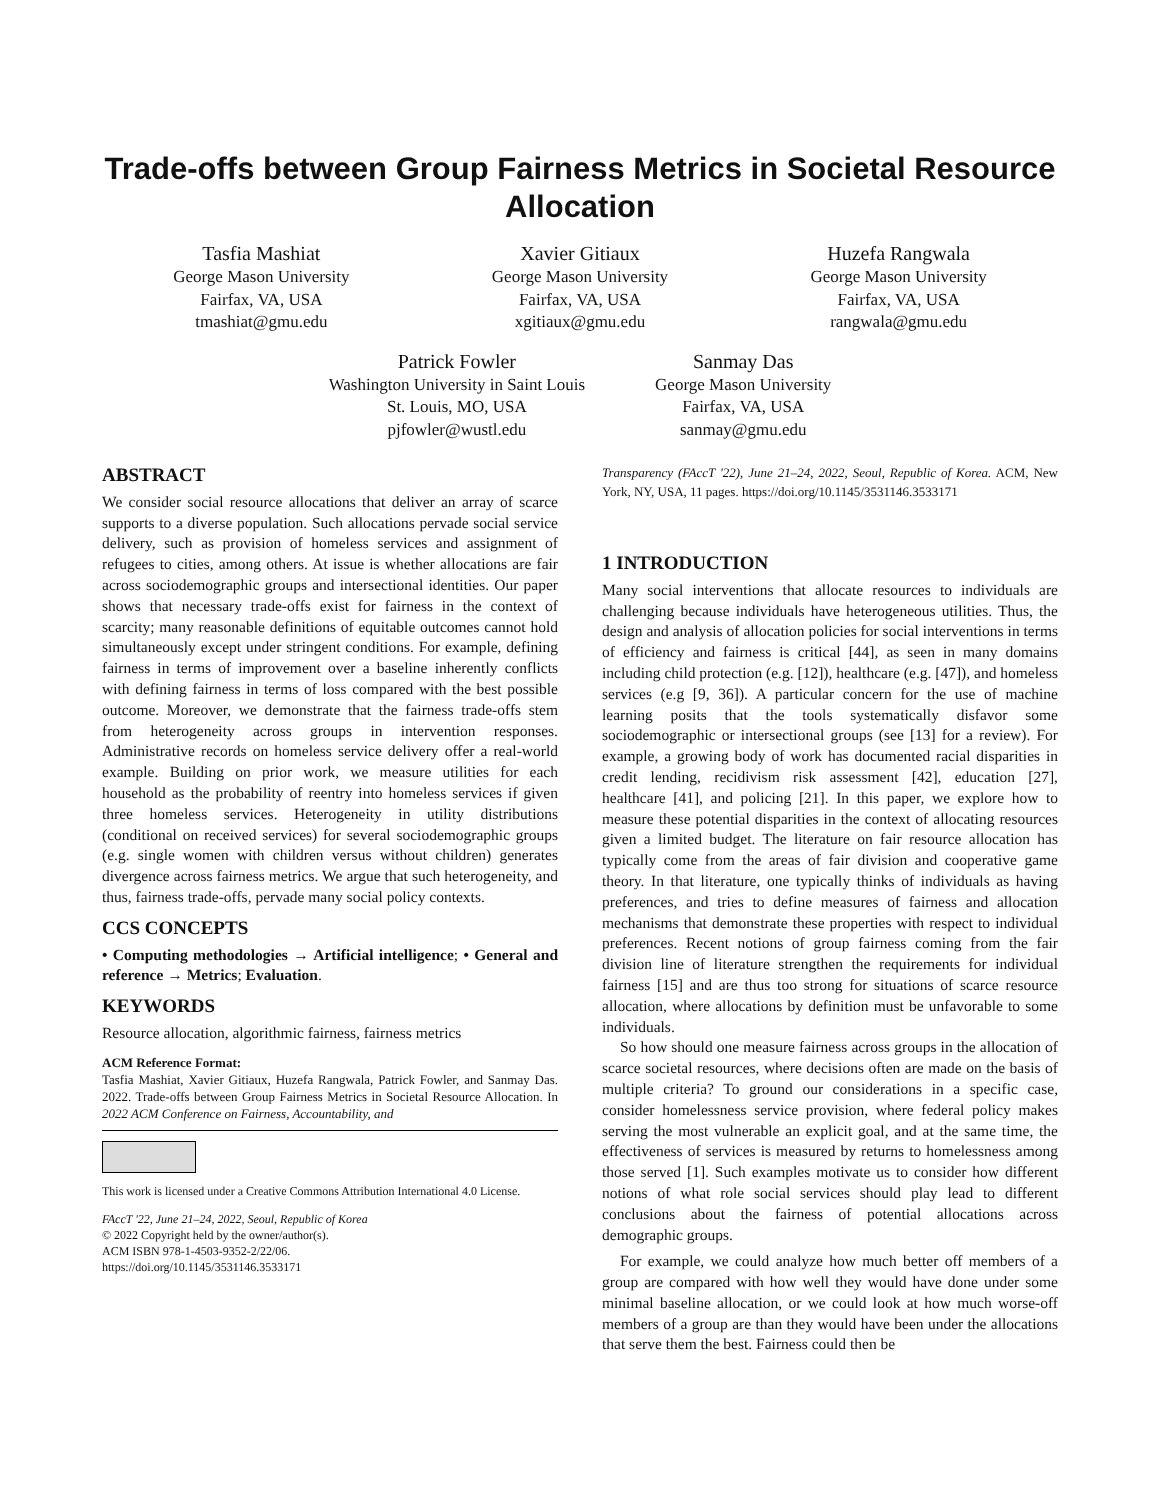Trade-offs between Group Fairness Metrics in Societal Resource Allocation
Tasfia Mashiat
George Mason University
Fairfax, VA, USA
tmashiat@gmu.edu
Xavier Gitiaux
George Mason University
Fairfax, VA, USA
xgitiaux@gmu.edu
Huzefa Rangwala
George Mason University
Fairfax, VA, USA
rangwala@gmu.edu
Patrick Fowler
Washington University in Saint Louis
St. Louis, MO, USA
pjfowler@wustl.edu
Sanmay Das
George Mason University
Fairfax, VA, USA
sanmay@gmu.edu
ABSTRACT
We consider social resource allocations that deliver an array of scarce supports to a diverse population. Such allocations pervade social service delivery, such as provision of homeless services and assignment of refugees to cities, among others. At issue is whether allocations are fair across sociodemographic groups and intersectional identities. Our paper shows that necessary trade-offs exist for fairness in the context of scarcity; many reasonable definitions of equitable outcomes cannot hold simultaneously except under stringent conditions. For example, defining fairness in terms of improvement over a baseline inherently conflicts with defining fairness in terms of loss compared with the best possible outcome. Moreover, we demonstrate that the fairness trade-offs stem from heterogeneity across groups in intervention responses. Administrative records on homeless service delivery offer a real-world example. Building on prior work, we measure utilities for each household as the probability of reentry into homeless services if given three homeless services. Heterogeneity in utility distributions (conditional on received services) for several sociodemographic groups (e.g. single women with children versus without children) generates divergence across fairness metrics. We argue that such heterogeneity, and thus, fairness trade-offs, pervade many social policy contexts.
CCS CONCEPTS
• Computing methodologies → Artificial intelligence; • General and reference → Metrics; Evaluation.
KEYWORDS
Resource allocation, algorithmic fairness, fairness metrics
ACM Reference Format:
Tasfia Mashiat, Xavier Gitiaux, Huzefa Rangwala, Patrick Fowler, and Sanmay Das. 2022. Trade-offs between Group Fairness Metrics in Societal Resource Allocation. In 2022 ACM Conference on Fairness, Accountability, and
This work is licensed under a Creative Commons Attribution International 4.0 License.
FAccT '22, June 21–24, 2022, Seoul, Republic of Korea
© 2022 Copyright held by the owner/author(s).
ACM ISBN 978-1-4503-9352-2/22/06.
https://doi.org/10.1145/3531146.3533171
Transparency (FAccT '22), June 21–24, 2022, Seoul, Republic of Korea. ACM, New York, NY, USA, 11 pages. https://doi.org/10.1145/3531146.3533171
1 INTRODUCTION
Many social interventions that allocate resources to individuals are challenging because individuals have heterogeneous utilities. Thus, the design and analysis of allocation policies for social interventions in terms of efficiency and fairness is critical [44], as seen in many domains including child protection (e.g. [12]), healthcare (e.g. [47]), and homeless services (e.g [9, 36]). A particular concern for the use of machine learning posits that the tools systematically disfavor some sociodemographic or intersectional groups (see [13] for a review). For example, a growing body of work has documented racial disparities in credit lending, recidivism risk assessment [42], education [27], healthcare [41], and policing [21]. In this paper, we explore how to measure these potential disparities in the context of allocating resources given a limited budget. The literature on fair resource allocation has typically come from the areas of fair division and cooperative game theory. In that literature, one typically thinks of individuals as having preferences, and tries to define measures of fairness and allocation mechanisms that demonstrate these properties with respect to individual preferences. Recent notions of group fairness coming from the fair division line of literature strengthen the requirements for individual fairness [15] and are thus too strong for situations of scarce resource allocation, where allocations by definition must be unfavorable to some individuals.
So how should one measure fairness across groups in the allocation of scarce societal resources, where decisions often are made on the basis of multiple criteria? To ground our considerations in a specific case, consider homelessness service provision, where federal policy makes serving the most vulnerable an explicit goal, and at the same time, the effectiveness of services is measured by returns to homelessness among those served [1]. Such examples motivate us to consider how different notions of what role social services should play lead to different conclusions about the fairness of potential allocations across demographic groups.
For example, we could analyze how much better off members of a group are compared with how well they would have done under some minimal baseline allocation, or we could look at how much worse-off members of a group are than they would have been under the allocations that serve them the best. Fairness could then be